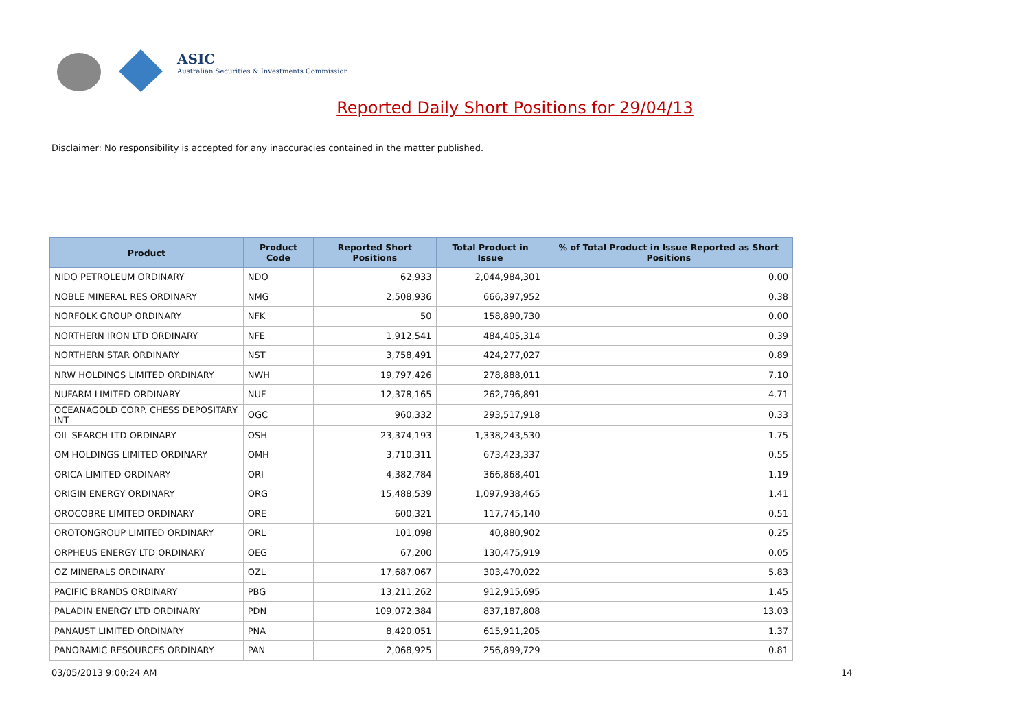ASIC
Australian Securities & Investments Commission
Reported Daily Short Positions for 29/04/13
Disclaimer: No responsibility is accepted for any inaccuracies contained in the matter published.
| Product | Product Code | Reported Short Positions | Total Product in Issue | % of Total Product in Issue Reported as Short Positions |
| --- | --- | --- | --- | --- |
| NIDO PETROLEUM ORDINARY | NDO | 62,933 | 2,044,984,301 | 0.00 |
| NOBLE MINERAL RES ORDINARY | NMG | 2,508,936 | 666,397,952 | 0.38 |
| NORFOLK GROUP ORDINARY | NFK | 50 | 158,890,730 | 0.00 |
| NORTHERN IRON LTD ORDINARY | NFE | 1,912,541 | 484,405,314 | 0.39 |
| NORTHERN STAR ORDINARY | NST | 3,758,491 | 424,277,027 | 0.89 |
| NRW HOLDINGS LIMITED ORDINARY | NWH | 19,797,426 | 278,888,011 | 7.10 |
| NUFARM LIMITED ORDINARY | NUF | 12,378,165 | 262,796,891 | 4.71 |
| OCEANAGOLD CORP. CHESS DEPOSITARY INT | OGC | 960,332 | 293,517,918 | 0.33 |
| OIL SEARCH LTD ORDINARY | OSH | 23,374,193 | 1,338,243,530 | 1.75 |
| OM HOLDINGS LIMITED ORDINARY | OMH | 3,710,311 | 673,423,337 | 0.55 |
| ORICA LIMITED ORDINARY | ORI | 4,382,784 | 366,868,401 | 1.19 |
| ORIGIN ENERGY ORDINARY | ORG | 15,488,539 | 1,097,938,465 | 1.41 |
| OROCOBRE LIMITED ORDINARY | ORE | 600,321 | 117,745,140 | 0.51 |
| OROTONGROUP LIMITED ORDINARY | ORL | 101,098 | 40,880,902 | 0.25 |
| ORPHEUS ENERGY LTD ORDINARY | OEG | 67,200 | 130,475,919 | 0.05 |
| OZ MINERALS ORDINARY | OZL | 17,687,067 | 303,470,022 | 5.83 |
| PACIFIC BRANDS ORDINARY | PBG | 13,211,262 | 912,915,695 | 1.45 |
| PALADIN ENERGY LTD ORDINARY | PDN | 109,072,384 | 837,187,808 | 13.03 |
| PANAUST LIMITED ORDINARY | PNA | 8,420,051 | 615,911,205 | 1.37 |
| PANORAMIC RESOURCES ORDINARY | PAN | 2,068,925 | 256,899,729 | 0.81 |
03/05/2013 9:00:24 AM 14